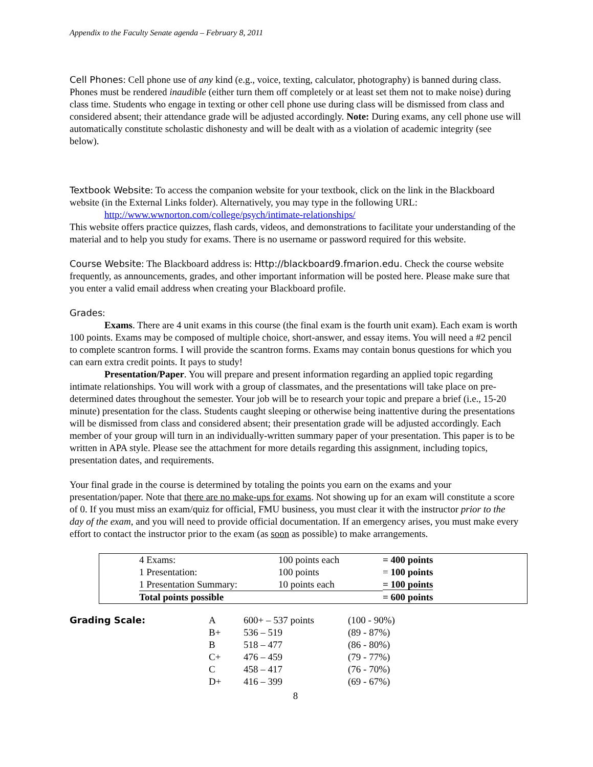Appendix to the Faculty Senate agenda – February 8, 2011
Cell Phones: Cell phone use of any kind (e.g., voice, texting, calculator, photography) is banned during class. Phones must be rendered inaudible (either turn them off completely or at least set them not to make noise) during class time. Students who engage in texting or other cell phone use during class will be dismissed from class and considered absent; their attendance grade will be adjusted accordingly. Note: During exams, any cell phone use will automatically constitute scholastic dishonesty and will be dealt with as a violation of academic integrity (see below).
Textbook Website: To access the companion website for your textbook, click on the link in the Blackboard website (in the External Links folder). Alternatively, you may type in the following URL:
http://www.wwnorton.com/college/psych/intimate-relationships/
This website offers practice quizzes, flash cards, videos, and demonstrations to facilitate your understanding of the material and to help you study for exams. There is no username or password required for this website.
Course Website: The Blackboard address is: Http://blackboard9.fmarion.edu. Check the course website frequently, as announcements, grades, and other important information will be posted here. Please make sure that you enter a valid email address when creating your Blackboard profile.
Grades:
Exams. There are 4 unit exams in this course (the final exam is the fourth unit exam). Each exam is worth 100 points. Exams may be composed of multiple choice, short-answer, and essay items. You will need a #2 pencil to complete scantron forms. I will provide the scantron forms. Exams may contain bonus questions for which you can earn extra credit points. It pays to study!
Presentation/Paper. You will prepare and present information regarding an applied topic regarding intimate relationships. You will work with a group of classmates, and the presentations will take place on pre-determined dates throughout the semester. Your job will be to research your topic and prepare a brief (i.e., 15-20 minute) presentation for the class. Students caught sleeping or otherwise being inattentive during the presentations will be dismissed from class and considered absent; their presentation grade will be adjusted accordingly. Each member of your group will turn in an individually-written summary paper of your presentation. This paper is to be written in APA style. Please see the attachment for more details regarding this assignment, including topics, presentation dates, and requirements.
Your final grade in the course is determined by totaling the points you earn on the exams and your presentation/paper. Note that there are no make-ups for exams. Not showing up for an exam will constitute a score of 0. If you must miss an exam/quiz for official, FMU business, you must clear it with the instructor prior to the day of the exam, and you will need to provide official documentation. If an emergency arises, you must make every effort to contact the instructor prior to the exam (as soon as possible) to make arrangements.
| | 4 Exams: | 100 points each | = 400 points |
| | 1 Presentation: | 100 points | = 100 points |
| | 1 Presentation Summary: | 10 points each | = 100 points |
| | Total points possible | | = 600 points |
| Grading Scale: | A | 600+ – 537 points | (100 - 90%) |
| | B+ | 536 – 519 | (89 - 87%) |
| | B | 518 – 477 | (86 - 80%) |
| | C+ | 476 – 459 | (79 - 77%) |
| | C | 458 – 417 | (76 - 70%) |
| | D+ | 416 – 399 | (69 - 67%) |
8